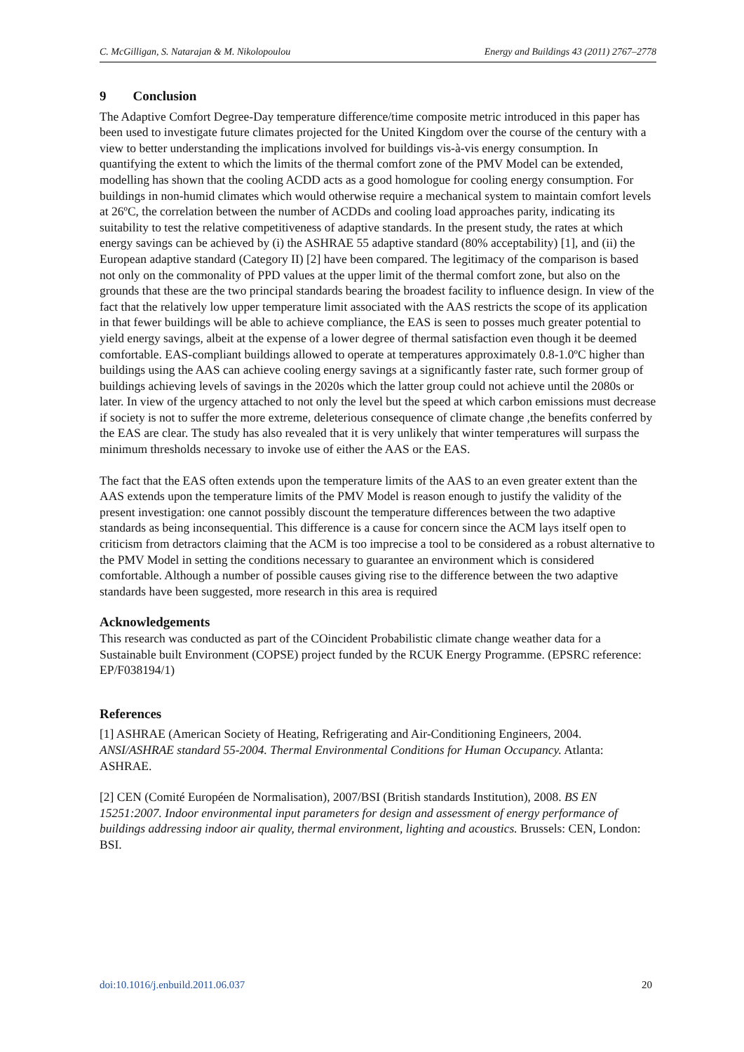C. McGilligan, S. Natarajan & M. Nikolopoulou Energy and Buildings 43 (2011) 2767–2778
9 Conclusion
The Adaptive Comfort Degree-Day temperature difference/time composite metric introduced in this paper has been used to investigate future climates projected for the United Kingdom over the course of the century with a view to better understanding the implications involved for buildings vis-à-vis energy consumption. In quantifying the extent to which the limits of the thermal comfort zone of the PMV Model can be extended, modelling has shown that the cooling ACDD acts as a good homologue for cooling energy consumption. For buildings in non-humid climates which would otherwise require a mechanical system to maintain comfort levels at 26ºC, the correlation between the number of ACDDs and cooling load approaches parity, indicating its suitability to test the relative competitiveness of adaptive standards. In the present study, the rates at which energy savings can be achieved by (i) the ASHRAE 55 adaptive standard (80% acceptability) [1], and (ii) the European adaptive standard (Category II) [2] have been compared. The legitimacy of the comparison is based not only on the commonality of PPD values at the upper limit of the thermal comfort zone, but also on the grounds that these are the two principal standards bearing the broadest facility to influence design. In view of the fact that the relatively low upper temperature limit associated with the AAS restricts the scope of its application in that fewer buildings will be able to achieve compliance, the EAS is seen to posses much greater potential to yield energy savings, albeit at the expense of a lower degree of thermal satisfaction even though it be deemed comfortable. EAS-compliant buildings allowed to operate at temperatures approximately 0.8-1.0ºC higher than buildings using the AAS can achieve cooling energy savings at a significantly faster rate, such former group of buildings achieving levels of savings in the 2020s which the latter group could not achieve until the 2080s or later. In view of the urgency attached to not only the level but the speed at which carbon emissions must decrease if society is not to suffer the more extreme, deleterious consequence of climate change ,the benefits conferred by the EAS are clear. The study has also revealed that it is very unlikely that winter temperatures will surpass the minimum thresholds necessary to invoke use of either the AAS or the EAS.
The fact that the EAS often extends upon the temperature limits of the AAS to an even greater extent than the AAS extends upon the temperature limits of the PMV Model is reason enough to justify the validity of the present investigation: one cannot possibly discount the temperature differences between the two adaptive standards as being inconsequential. This difference is a cause for concern since the ACM lays itself open to criticism from detractors claiming that the ACM is too imprecise a tool to be considered as a robust alternative to the PMV Model in setting the conditions necessary to guarantee an environment which is considered comfortable. Although a number of possible causes giving rise to the difference between the two adaptive standards have been suggested, more research in this area is required
Acknowledgements
This research was conducted as part of the COincident Probabilistic climate change weather data for a Sustainable built Environment (COPSE) project funded by the RCUK Energy Programme. (EPSRC reference: EP/F038194/1)
References
[1] ASHRAE (American Society of Heating, Refrigerating and Air-Conditioning Engineers, 2004. ANSI/ASHRAE standard 55-2004. Thermal Environmental Conditions for Human Occupancy. Atlanta: ASHRAE.
[2] CEN (Comité Européen de Normalisation), 2007/BSI (British standards Institution), 2008. BS EN 15251:2007. Indoor environmental input parameters for design and assessment of energy performance of buildings addressing indoor air quality, thermal environment, lighting and acoustics. Brussels: CEN, London: BSI.
doi:10.1016/j.enbuild.2011.06.037 20